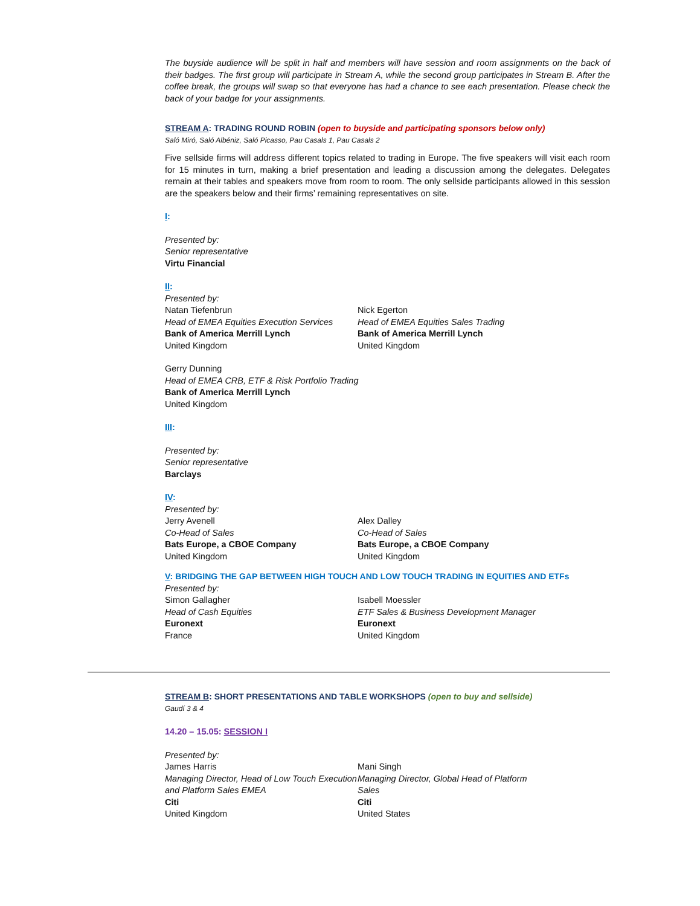The buyside audience will be split in half and members will have session and room assignments on the back of their badges. The first group will participate in Stream A, while the second group participates in Stream B. After the coffee break, the groups will swap so that everyone has had a chance to see each presentation. Please check the back of your badge for your assignments.
STREAM A: TRADING ROUND ROBIN (open to buyside and participating sponsors below only)
Saló Miró, Saló Albéniz, Saló Picasso, Pau Casals 1, Pau Casals 2
Five sellside firms will address different topics related to trading in Europe. The five speakers will visit each room for 15 minutes in turn, making a brief presentation and leading a discussion among the delegates. Delegates remain at their tables and speakers move from room to room. The only sellside participants allowed in this session are the speakers below and their firms’ remaining representatives on site.
I:
Presented by:
Senior representative
Virtu Financial
II:
Presented by:
Natan Tiefenbrun
Head of EMEA Equities Execution Services
Bank of America Merrill Lynch
United Kingdom
Nick Egerton
Head of EMEA Equities Sales Trading
Bank of America Merrill Lynch
United Kingdom
Gerry Dunning
Head of EMEA CRB, ETF & Risk Portfolio Trading
Bank of America Merrill Lynch
United Kingdom
III:
Presented by:
Senior representative
Barclays
IV:
Presented by:
Jerry Avenell
Co-Head of Sales
Bats Europe, a CBOE Company
United Kingdom
Alex Dalley
Co-Head of Sales
Bats Europe, a CBOE Company
United Kingdom
V: BRIDGING THE GAP BETWEEN HIGH TOUCH AND LOW TOUCH TRADING IN EQUITIES AND ETFs
Presented by:
Simon Gallagher
Head of Cash Equities
Euronext
France
Isabell Moessler
ETF Sales & Business Development Manager
Euronext
United Kingdom
STREAM B: SHORT PRESENTATIONS AND TABLE WORKSHOPS (open to buy and sellside)
Gaudí 3 & 4
14.20 – 15.05: SESSION I
Presented by:
James Harris
Managing Director, Head of Low Touch Execution and Platform Sales EMEA
Citi
United Kingdom
Mani Singh
Managing Director, Global Head of Platform Sales
Citi
United States